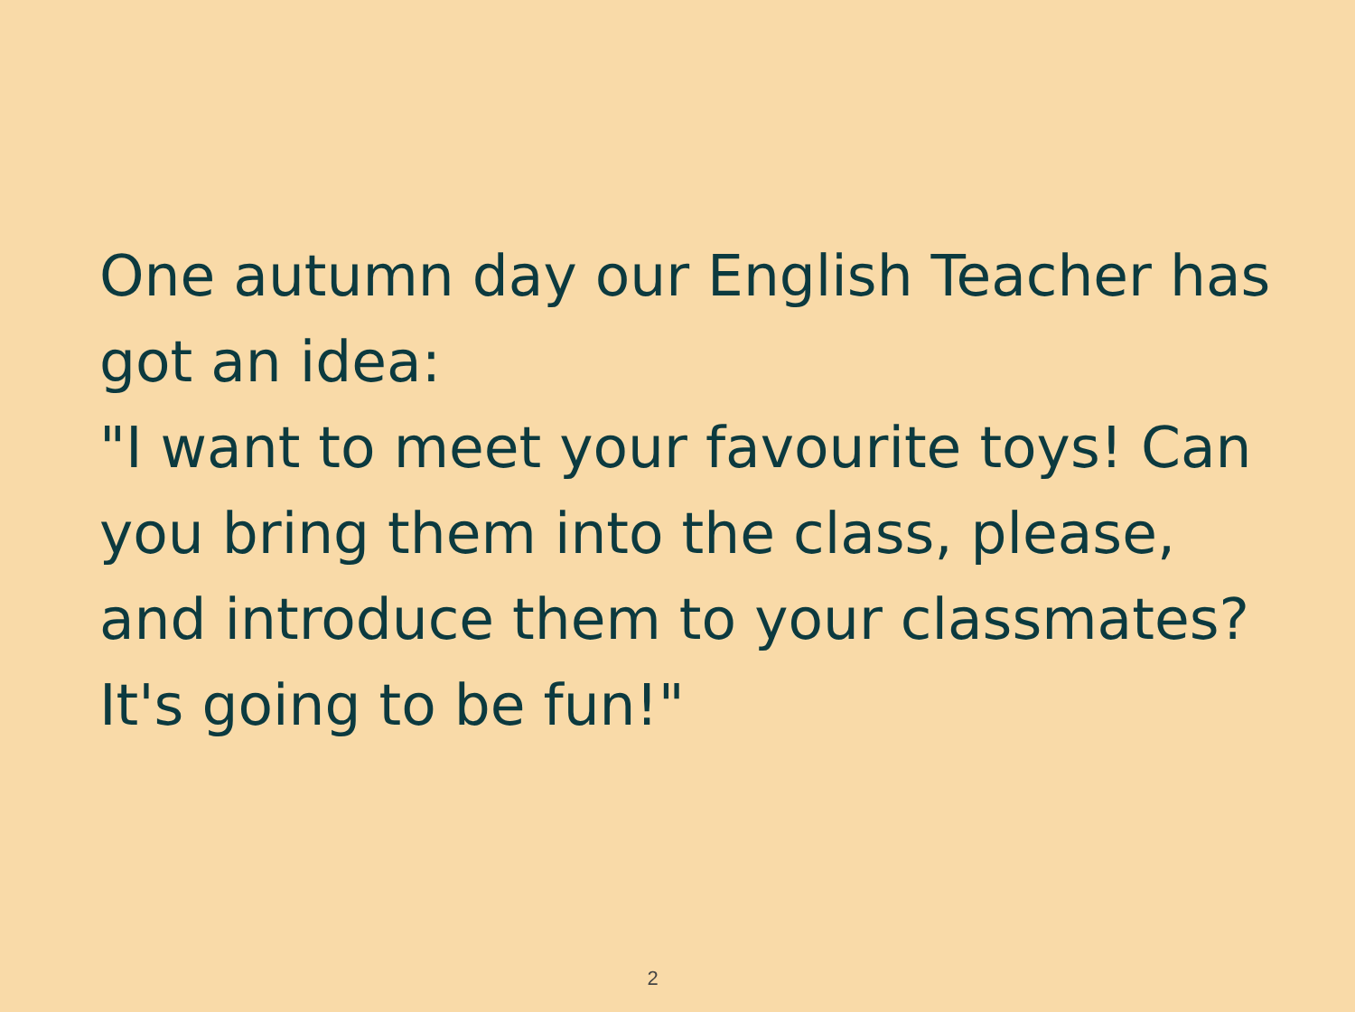One autumn day our English Teacher has got an idea:
"I want to meet your favourite toys! Can you bring them into the class, please, and introduce them to your classmates? It's going to be fun!"
2